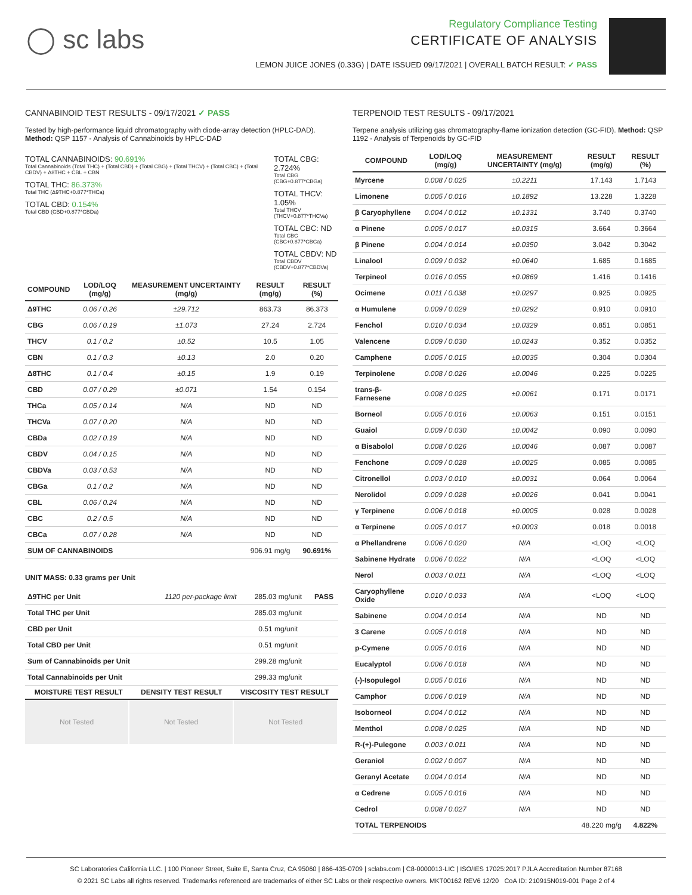◯ sc labs
Regulatory Compliance Testing
CERTIFICATE OF ANALYSIS
LEMON JUICE JONES (0.33G) | DATE ISSUED 09/17/2021 | OVERALL BATCH RESULT: ✓ PASS
CANNABINOID TEST RESULTS - 09/17/2021 ✓ PASS
Tested by high-performance liquid chromatography with diode-array detection (HPLC-DAD). Method: QSP 1157 - Analysis of Cannabinoids by HPLC-DAD
TOTAL CANNABINOIDS: 90.691%
Total Cannabinoids (Total THC) + (Total CBD) + (Total CBG) + (Total THCV) + (Total CBC) + (Total CBDV) + Δ8THC + CBL + CBN
TOTAL THC: 86.373%
Total THC (Δ9THC+0.877*THCa)
TOTAL CBD: 0.154%
Total CBD (CBD+0.877*CBDa)
TOTAL CBG: 2.724%
Total CBG (CBG+0.877*CBGa)
TOTAL THCV: 1.05%
Total THCV (THCV+0.877*THCVa)
TOTAL CBC: ND
Total CBC (CBC+0.877*CBCa)
TOTAL CBDV: ND
Total CBDV (CBDV+0.877*CBDVa)
| COMPOUND | LOD/LOQ (mg/g) | MEASUREMENT UNCERTAINTY (mg/g) | RESULT (mg/g) | RESULT (%) |
| --- | --- | --- | --- | --- |
| Δ9THC | 0.06 / 0.26 | ±29.712 | 863.73 | 86.373 |
| CBG | 0.06 / 0.19 | ±1.073 | 27.24 | 2.724 |
| THCV | 0.1 / 0.2 | ±0.52 | 10.5 | 1.05 |
| CBN | 0.1 / 0.3 | ±0.13 | 2.0 | 0.20 |
| Δ8THC | 0.1 / 0.4 | ±0.15 | 1.9 | 0.19 |
| CBD | 0.07 / 0.29 | ±0.071 | 1.54 | 0.154 |
| THCa | 0.05 / 0.14 | N/A | ND | ND |
| THCVa | 0.07 / 0.20 | N/A | ND | ND |
| CBDa | 0.02 / 0.19 | N/A | ND | ND |
| CBDV | 0.04 / 0.15 | N/A | ND | ND |
| CBDVa | 0.03 / 0.53 | N/A | ND | ND |
| CBGa | 0.1 / 0.2 | N/A | ND | ND |
| CBL | 0.06 / 0.24 | N/A | ND | ND |
| CBC | 0.2 / 0.5 | N/A | ND | ND |
| CBCa | 0.07 / 0.28 | N/A | ND | ND |
| SUM OF CANNABINOIDS | | | 906.91 mg/g | 90.691% |
UNIT MASS: 0.33 grams per Unit
| Δ9THC per Unit | 1120 per-package limit | 285.03 mg/unit | PASS |
| Total THC per Unit | | 285.03 mg/unit | |
| CBD per Unit | | 0.51 mg/unit | |
| Total CBD per Unit | | 0.51 mg/unit | |
| Sum of Cannabinoids per Unit | | 299.28 mg/unit | |
| Total Cannabinoids per Unit | | 299.33 mg/unit | |
| MOISTURE TEST RESULT | DENSITY TEST RESULT | VISCOSITY TEST RESULT |
| --- | --- | --- |
Not Tested Not Tested Not Tested
TERPENOID TEST RESULTS - 09/17/2021
Terpene analysis utilizing gas chromatography-flame ionization detection (GC-FID). Method: QSP 1192 - Analysis of Terpenoids by GC-FID
| COMPOUND | LOD/LOQ (mg/g) | MEASUREMENT UNCERTAINTY (mg/g) | RESULT (mg/g) | RESULT (%) |
| --- | --- | --- | --- | --- |
| Myrcene | 0.008 / 0.025 | ±0.2211 | 17.143 | 1.7143 |
| Limonene | 0.005 / 0.016 | ±0.1892 | 13.228 | 1.3228 |
| β Caryophyllene | 0.004 / 0.012 | ±0.1331 | 3.740 | 0.3740 |
| α Pinene | 0.005 / 0.017 | ±0.0315 | 3.664 | 0.3664 |
| β Pinene | 0.004 / 0.014 | ±0.0350 | 3.042 | 0.3042 |
| Linalool | 0.009 / 0.032 | ±0.0640 | 1.685 | 0.1685 |
| Terpineol | 0.016 / 0.055 | ±0.0869 | 1.416 | 0.1416 |
| Ocimene | 0.011 / 0.038 | ±0.0297 | 0.925 | 0.0925 |
| α Humulene | 0.009 / 0.029 | ±0.0292 | 0.910 | 0.0910 |
| Fenchol | 0.010 / 0.034 | ±0.0329 | 0.851 | 0.0851 |
| Valencene | 0.009 / 0.030 | ±0.0243 | 0.352 | 0.0352 |
| Camphene | 0.005 / 0.015 | ±0.0035 | 0.304 | 0.0304 |
| Terpinolene | 0.008 / 0.026 | ±0.0046 | 0.225 | 0.0225 |
| trans-β-Farnesene | 0.008 / 0.025 | ±0.0061 | 0.171 | 0.0171 |
| Borneol | 0.005 / 0.016 | ±0.0063 | 0.151 | 0.0151 |
| Guaiol | 0.009 / 0.030 | ±0.0042 | 0.090 | 0.0090 |
| α Bisabolol | 0.008 / 0.026 | ±0.0046 | 0.087 | 0.0087 |
| Fenchone | 0.009 / 0.028 | ±0.0025 | 0.085 | 0.0085 |
| Citronellol | 0.003 / 0.010 | ±0.0031 | 0.064 | 0.0064 |
| Nerolidol | 0.009 / 0.028 | ±0.0026 | 0.041 | 0.0041 |
| γ Terpinene | 0.006 / 0.018 | ±0.0005 | 0.028 | 0.0028 |
| α Terpinene | 0.005 / 0.017 | ±0.0003 | 0.018 | 0.0018 |
| α Phellandrene | 0.006 / 0.020 | N/A | <LOQ | <LOQ |
| Sabinene Hydrate | 0.006 / 0.022 | N/A | <LOQ | <LOQ |
| Nerol | 0.003 / 0.011 | N/A | <LOQ | <LOQ |
| Caryophyllene Oxide | 0.010 / 0.033 | N/A | <LOQ | <LOQ |
| Sabinene | 0.004 / 0.014 | N/A | ND | ND |
| 3 Carene | 0.005 / 0.018 | N/A | ND | ND |
| p-Cymene | 0.005 / 0.016 | N/A | ND | ND |
| Eucalyptol | 0.006 / 0.018 | N/A | ND | ND |
| (-)-Isopulegol | 0.005 / 0.016 | N/A | ND | ND |
| Camphor | 0.006 / 0.019 | N/A | ND | ND |
| Isoborneol | 0.004 / 0.012 | N/A | ND | ND |
| Menthol | 0.008 / 0.025 | N/A | ND | ND |
| R-(+)-Pulegone | 0.003 / 0.011 | N/A | ND | ND |
| Geraniol | 0.002 / 0.007 | N/A | ND | ND |
| Geranyl Acetate | 0.004 / 0.014 | N/A | ND | ND |
| α Cedrene | 0.005 / 0.016 | N/A | ND | ND |
| Cedrol | 0.008 / 0.027 | N/A | ND | ND |
| TOTAL TERPENOIDS | | | 48.220 mg/g | 4.822% |
SC Laboratories California LLC. | 100 Pioneer Street, Suite E, Santa Cruz, CA 95060 | 866-435-0709 | sclabs.com | C8-0000013-LIC | ISO/IES 17025:2017 PJLA Accreditation Number 87168
© 2021 SC Labs all rights reserved. Trademarks referenced are trademarks of either SC Labs or their respective owners. MKT00162 REV6 12/20 CoA ID: 210915N019-001 Page 2 of 4